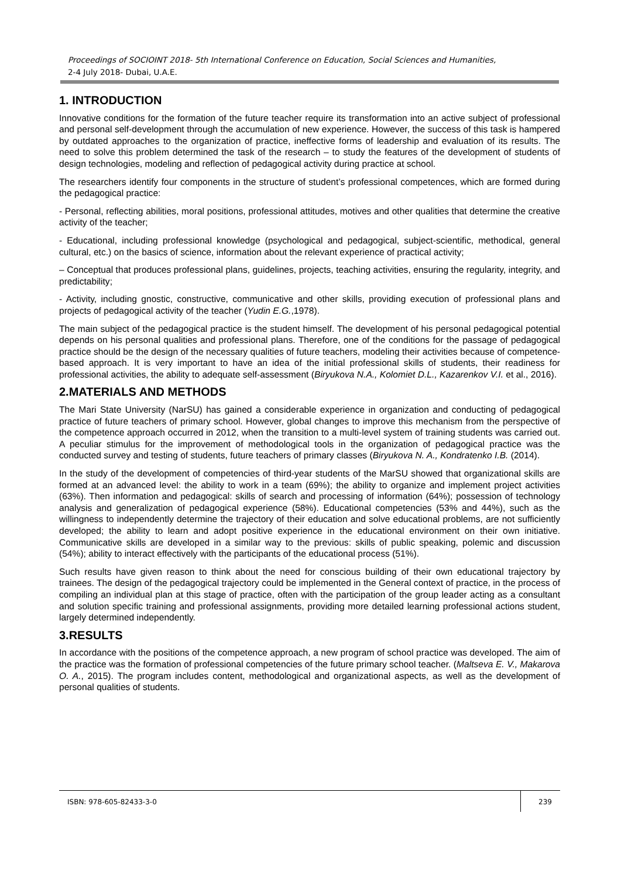Proceedings of SOCIOINT 2018- 5th International Conference on Education, Social Sciences and Humanities,
2-4 July 2018- Dubai, U.A.E.
1. INTRODUCTION
Innovative conditions for the formation of the future teacher require its transformation into an active subject of professional and personal self-development through the accumulation of new experience. However, the success of this task is hampered by outdated approaches to the organization of practice, ineffective forms of leadership and evaluation of its results. The need to solve this problem determined the task of the research – to study the features of the development of students of design technologies, modeling and reflection of pedagogical activity during practice at school.
The researchers identify four components in the structure of student’s professional competences, which are formed during the pedagogical practice:
- Personal, reflecting abilities, moral positions, professional attitudes, motives and other qualities that determine the creative activity of the teacher;
- Educational, including professional knowledge (psychological and pedagogical, subject-scientific, methodical, general cultural, etc.) on the basics of science, information about the relevant experience of practical activity;
– Conceptual that produces professional plans, guidelines, projects, teaching activities, ensuring the regularity, integrity, and predictability;
- Activity, including gnostic, constructive, communicative and other skills, providing execution of professional plans and projects of pedagogical activity of the teacher (Yudin E.G.,1978).
The main subject of the pedagogical practice is the student himself. The development of his personal pedagogical potential depends on his personal qualities and professional plans. Therefore, one of the conditions for the passage of pedagogical practice should be the design of the necessary qualities of future teachers, modeling their activities because of competence-based approach. It is very important to have an idea of the initial professional skills of students, their readiness for professional activities, the ability to adequate self-assessment (Biryukova N.A., Kolomiet D.L., Kazarenkov V.I. et al., 2016).
2.MATERIALS AND METHODS
The Mari State University (NarSU) has gained a considerable experience in organization and conducting of pedagogical practice of future teachers of primary school. However, global changes to improve this mechanism from the perspective of the competence approach occurred in 2012, when the transition to a multi-level system of training students was carried out. A peculiar stimulus for the improvement of methodological tools in the organization of pedagogical practice was the conducted survey and testing of students, future teachers of primary classes (Biryukova N. A., Kondratenko I.B. (2014).
In the study of the development of competencies of third-year students of the MarSU showed that organizational skills are formed at an advanced level: the ability to work in a team (69%); the ability to organize and implement project activities (63%). Then information and pedagogical: skills of search and processing of information (64%); possession of technology analysis and generalization of pedagogical experience (58%). Educational competencies (53% and 44%), such as the willingness to independently determine the trajectory of their education and solve educational problems, are not sufficiently developed; the ability to learn and adopt positive experience in the educational environment on their own initiative. Communicative skills are developed in a similar way to the previous: skills of public speaking, polemic and discussion (54%); ability to interact effectively with the participants of the educational process (51%).
Such results have given reason to think about the need for conscious building of their own educational trajectory by trainees. The design of the pedagogical trajectory could be implemented in the General context of practice, in the process of compiling an individual plan at this stage of practice, often with the participation of the group leader acting as a consultant and solution specific training and professional assignments, providing more detailed learning professional actions student, largely determined independently.
3.RESULTS
In accordance with the positions of the competence approach, a new program of school practice was developed. The aim of the practice was the formation of professional competencies of the future primary school teacher. (Maltseva E. V., Makarova O. A., 2015). The program includes content, methodological and organizational aspects, as well as the development of personal qualities of students.
ISBN: 978-605-82433-3-0 239